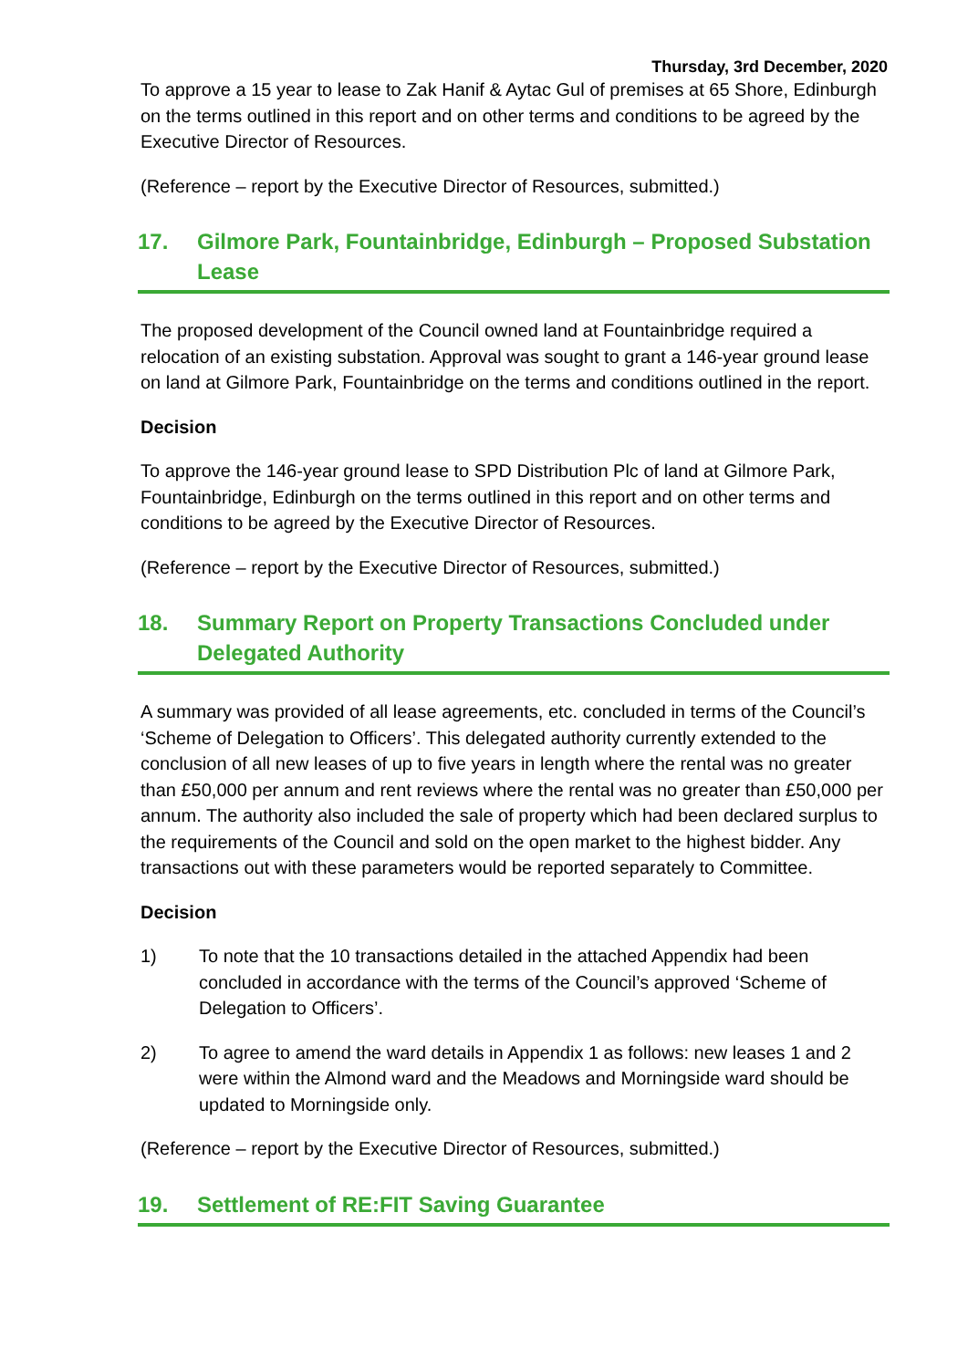Thursday, 3rd December, 2020
To approve a 15 year to lease to Zak Hanif & Aytac Gul of premises at 65 Shore, Edinburgh on the terms outlined in this report and on other terms and conditions to be agreed by the Executive Director of Resources.
(Reference – report by the Executive Director of Resources, submitted.)
17. Gilmore Park, Fountainbridge, Edinburgh – Proposed Substation Lease
The proposed development of the Council owned land at Fountainbridge required a relocation of an existing substation. Approval was sought to grant a 146-year ground lease on land at Gilmore Park, Fountainbridge on the terms and conditions outlined in the report.
Decision
To approve the 146-year ground lease to SPD Distribution Plc of land at Gilmore Park, Fountainbridge, Edinburgh on the terms outlined in this report and on other terms and conditions to be agreed by the Executive Director of Resources.
(Reference – report by the Executive Director of Resources, submitted.)
18. Summary Report on Property Transactions Concluded under Delegated Authority
A summary was provided of all lease agreements, etc. concluded in terms of the Council’s ‘Scheme of Delegation to Officers’. This delegated authority currently extended to the conclusion of all new leases of up to five years in length where the rental was no greater than £50,000 per annum and rent reviews where the rental was no greater than £50,000 per annum. The authority also included the sale of property which had been declared surplus to the requirements of the Council and sold on the open market to the highest bidder. Any transactions out with these parameters would be reported separately to Committee.
Decision
1) To note that the 10 transactions detailed in the attached Appendix had been concluded in accordance with the terms of the Council’s approved ‘Scheme of Delegation to Officers’.
2) To agree to amend the ward details in Appendix 1 as follows: new leases 1 and 2 were within the Almond ward and the Meadows and Morningside ward should be updated to Morningside only.
(Reference – report by the Executive Director of Resources, submitted.)
19. Settlement of RE:FIT Saving Guarantee